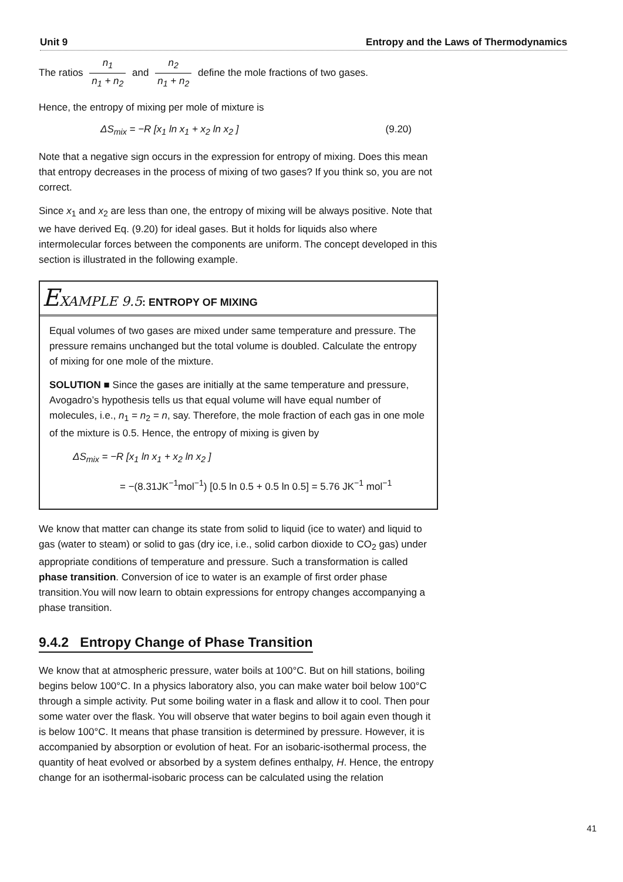Unit 9 Entropy and the Laws of Thermodynamics
The ratios n<sub>1</sub> n<sub>1</sub> + n<sub>2</sub> and n<sub>2</sub> n<sub>1</sub> + n<sub>2</sub> define the mole fractions of two gases.
Hence, the entropy of mixing per mole of mixture is
ΔS<sub>mix</sub> = −R [x<sub>1</sub> ln x<sub>1</sub> + x<sub>2</sub> ln x<sub>2</sub> ] (9.20)
Note that a negative sign occurs in the expression for entropy of mixing. Does this mean that entropy decreases in the process of mixing of two gases? If you think so, you are not correct.
Since x<sub>1</sub> and x<sub>2</sub> are less than one, the entropy of mixing will be always positive. Note that we have derived Eq. (9.20) for ideal gases. But it holds for liquids also where intermolecular forces between the components are uniform. The concept developed in this section is illustrated in the following example.
EXAMPLE 9.5: ENTROPY OF MIXING
Equal volumes of two gases are mixed under same temperature and pressure. The pressure remains unchanged but the total volume is doubled. Calculate the entropy of mixing for one mole of the mixture.
SOLUTION ■ Since the gases are initially at the same temperature and pressure, Avogadro’s hypothesis tells us that equal volume will have equal number of molecules, i.e., n<sub>1</sub> = n<sub>2</sub> = n, say. Therefore, the mole fraction of each gas in one mole of the mixture is 0.5. Hence, the entropy of mixing is given by
ΔS<sub>mix</sub> = −R [x<sub>1</sub> ln x<sub>1</sub> + x<sub>2</sub> ln x<sub>2</sub> ]
= −(8.31JK<sup>−1</sup>mol<sup>−1</sup>) [0.5 ln 0.5 + 0.5 ln 0.5] = 5.76 JK<sup>−1</sup> mol<sup>−1</sup>
We know that matter can change its state from solid to liquid (ice to water) and liquid to gas (water to steam) or solid to gas (dry ice, i.e., solid carbon dioxide to CO<sub>2</sub> gas) under appropriate conditions of temperature and pressure. Such a transformation is called phase transition. Conversion of ice to water is an example of first order phase transition.You will now learn to obtain expressions for entropy changes accompanying a phase transition.
9.4.2 Entropy Change of Phase Transition
We know that at atmospheric pressure, water boils at 100°C. But on hill stations, boiling begins below 100°C. In a physics laboratory also, you can make water boil below 100°C through a simple activity. Put some boiling water in a flask and allow it to cool. Then pour some water over the flask. You will observe that water begins to boil again even though it is below 100°C. It means that phase transition is determined by pressure. However, it is accompanied by absorption or evolution of heat. For an isobaric-isothermal process, the quantity of heat evolved or absorbed by a system defines enthalpy, H. Hence, the entropy change for an isothermal-isobaric process can be calculated using the relation
41